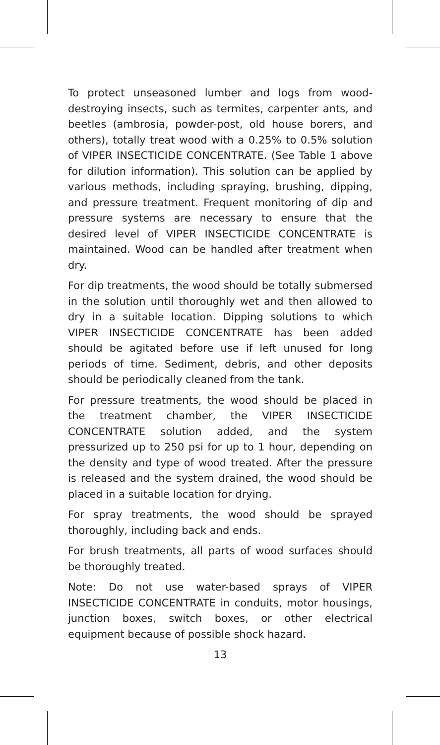To protect unseasoned lumber and logs from wood-destroying insects, such as termites, carpenter ants, and beetles (ambrosia, powder-post, old house borers, and others), totally treat wood with a 0.25% to 0.5% solution of VIPER INSECTICIDE CONCENTRATE. (See Table 1 above for dilution information). This solution can be applied by various methods, including spraying, brushing, dipping, and pressure treatment. Frequent monitoring of dip and pressure systems are necessary to ensure that the desired level of VIPER INSECTICIDE CONCENTRATE is maintained. Wood can be handled after treatment when dry.
For dip treatments, the wood should be totally submersed in the solution until thoroughly wet and then allowed to dry in a suitable location. Dipping solutions to which VIPER INSECTICIDE CONCENTRATE has been added should be agitated before use if left unused for long periods of time. Sediment, debris, and other deposits should be periodically cleaned from the tank.
For pressure treatments, the wood should be placed in the treatment chamber, the VIPER INSECTICIDE CONCENTRATE solution added, and the system pressurized up to 250 psi for up to 1 hour, depending on the density and type of wood treated. After the pressure is released and the system drained, the wood should be placed in a suitable location for drying.
For spray treatments, the wood should be sprayed thoroughly, including back and ends.
For brush treatments, all parts of wood surfaces should be thoroughly treated.
Note: Do not use water-based sprays of VIPER INSECTICIDE CONCENTRATE in conduits, motor housings, junction boxes, switch boxes, or other electrical equipment because of possible shock hazard.
13